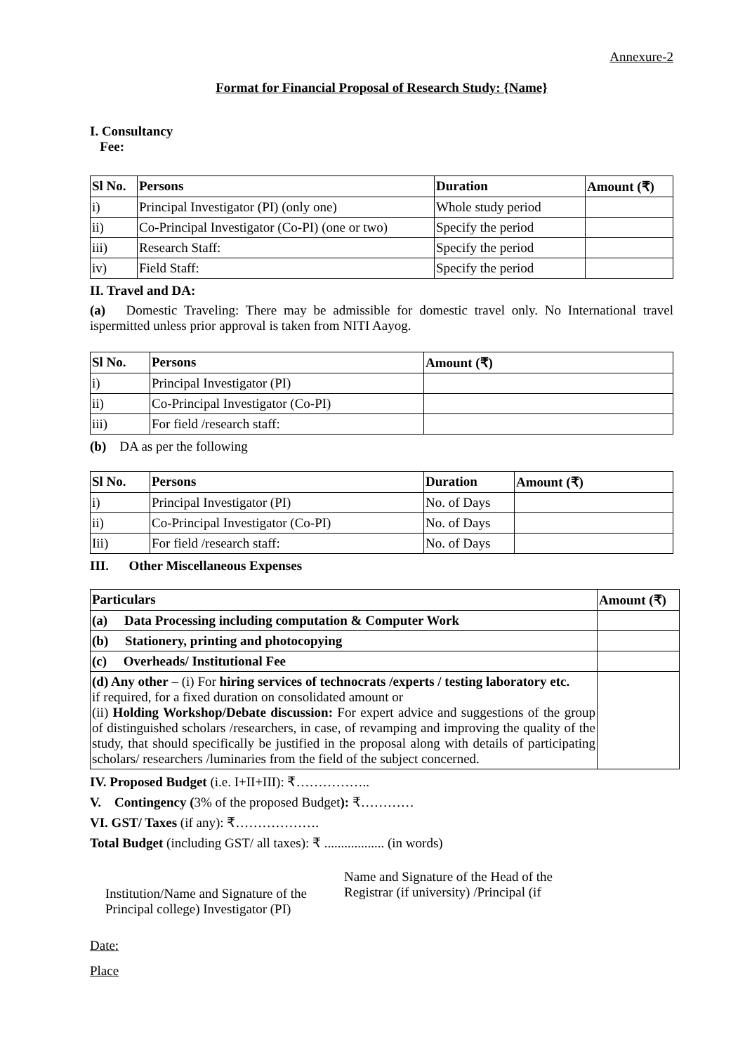Annexure-2
Format for Financial Proposal of Research Study: {Name}
I. Consultancy
Fee:
| Sl No. | Persons | Duration | Amount (₹) |
| --- | --- | --- | --- |
| i) | Principal Investigator (PI) (only one) | Whole study period | |
| ii) | Co-Principal Investigator (Co-PI) (one or two) | Specify the period | |
| iii) | Research Staff: | Specify the period | |
| iv) | Field Staff: | Specify the period | |
II. Travel and DA:
(a) Domestic Traveling: There may be admissible for domestic travel only. No International travel ispermitted unless prior approval is taken from NITI Aayog.
| Sl No. | Persons | Amount (₹) |
| --- | --- | --- |
| i) | Principal Investigator (PI) | |
| ii) | Co-Principal Investigator (Co-PI) | |
| iii) | For field /research staff: | |
(b) DA as per the following
| Sl No. | Persons | Duration | Amount (₹) |
| --- | --- | --- | --- |
| i) | Principal Investigator (PI) | No. of Days | |
| ii) | Co-Principal Investigator (Co-PI) | No. of Days | |
| Iii) | For field /research staff: | No. of Days | |
III. Other Miscellaneous Expenses
| Particulars | Amount (₹) |
| --- | --- |
| (a) Data Processing including computation & Computer Work | |
| (b) Stationery, printing and photocopying | |
| (c) Overheads/ Institutional Fee | |
| (d) Any other – (i) For hiring services of technocrats /experts / testing laboratory etc. if required, for a fixed duration on consolidated amount or (ii) Holding Workshop/Debate discussion: For expert advice and suggestions of the group of distinguished scholars /researchers, in case, of revamping and improving the quality of the study, that should specifically be justified in the proposal along with details of participating scholars/ researchers /luminaries from the field of the subject concerned. | |
IV. Proposed Budget (i.e. I+II+III): ₹……………..
V. Contingency (3% of the proposed Budget): ₹…………
VI. GST/ Taxes (if any): ₹……………….
Total Budget (including GST/ all taxes): ₹ .................. (in words)
Institution/Name and Signature of the Principal college) Investigator (PI)
Name and Signature of the Head of the
Registrar (if university) /Principal (if
Date:
Place